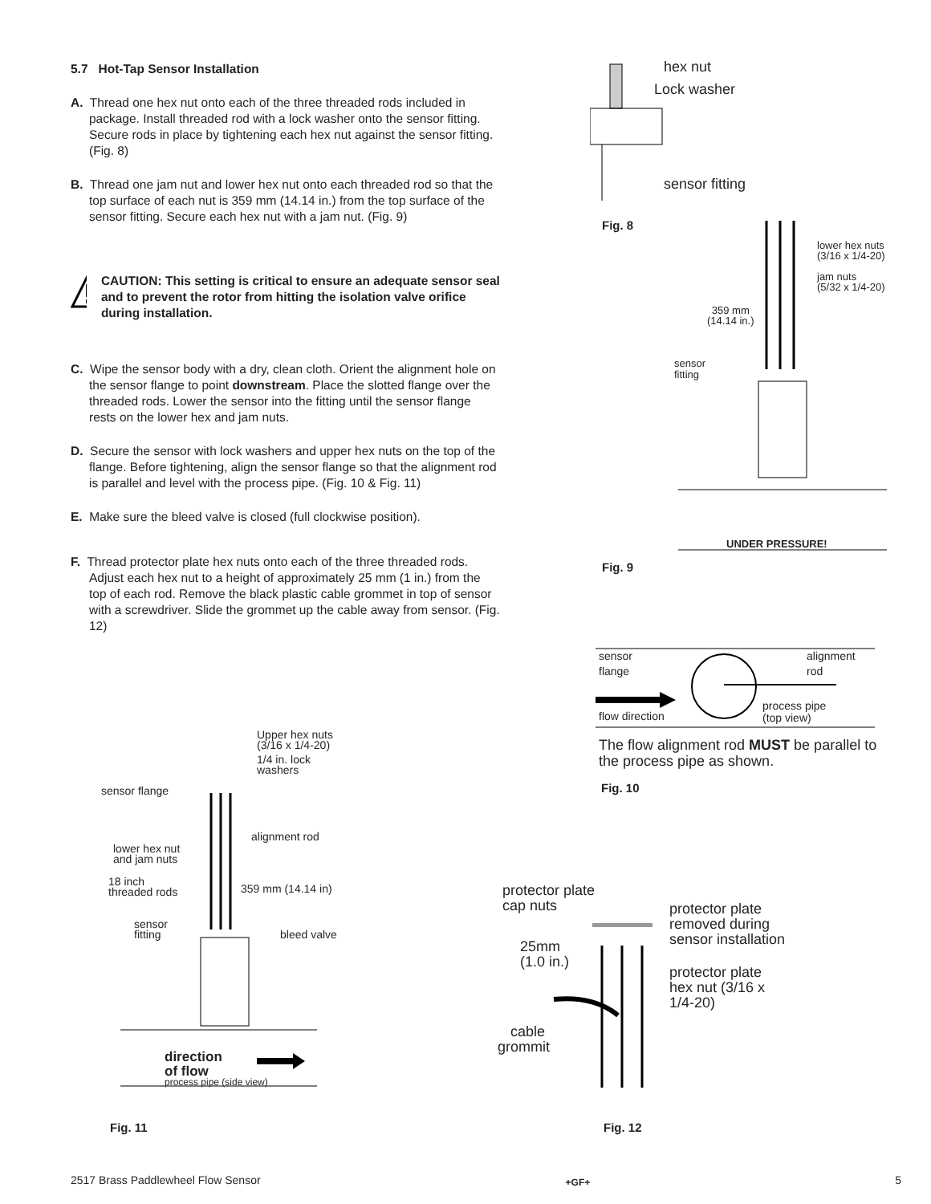5.7 Hot-Tap Sensor Installation
A. Thread one hex nut onto each of the three threaded rods included in package. Install threaded rod with a lock washer onto the sensor fitting. Secure rods in place by tightening each hex nut against the sensor fitting. (Fig. 8)
B. Thread one jam nut and lower hex nut onto each threaded rod so that the top surface of each nut is 359 mm (14.14 in.) from the top surface of the sensor fitting. Secure each hex nut with a jam nut. (Fig. 9)
CAUTION: This setting is critical to ensure an adequate sensor seal and to prevent the rotor from hitting the isolation valve orifice during installation.
C. Wipe the sensor body with a dry, clean cloth. Orient the alignment hole on the sensor flange to point downstream. Place the slotted flange over the threaded rods. Lower the sensor into the fitting until the sensor flange rests on the lower hex and jam nuts.
D. Secure the sensor with lock washers and upper hex nuts on the top of the flange. Before tightening, align the sensor flange so that the alignment rod is parallel and level with the process pipe. (Fig. 10 & Fig. 11)
E. Make sure the bleed valve is closed (full clockwise position).
F. Thread protector plate hex nuts onto each of the three threaded rods. Adjust each hex nut to a height of approximately 25 mm (1 in.) from the top of each rod. Remove the black plastic cable grommet in top of sensor with a screwdriver. Slide the grommet up the cable away from sensor. (Fig. 12)
hex nut
Lock washer
sensor fitting
Fig. 8
lower hex nuts
(3/16 x 1/4-20)
jam nuts
(5/32 x 1/4-20)
359 mm
(14.14 in.)
sensor
fitting
UNDER PRESSURE!
Fig. 9
sensor
flange
alignment
rod
process pipe
(top view)
flow direction
The flow alignment rod MUST be parallel to the process pipe as shown.
Fig. 10
Upper hex nuts
(3/16 x 1/4-20)
1/4 in. lock
washers
sensor flange
alignment rod
lower hex nut
and jam nuts
18 inch
threaded rods
359 mm (14.14 in)
sensor
fitting
bleed valve
direction
of flow
process pipe (side view)
Fig. 11
protector plate
cap nuts
protector plate
removed during
sensor installation
25mm
(1.0 in.)
protector plate
hex nut (3/16 x
1/4-20)
cable
grommit
Fig. 12
2517 Brass Paddlewheel Flow Sensor +GF+ 5